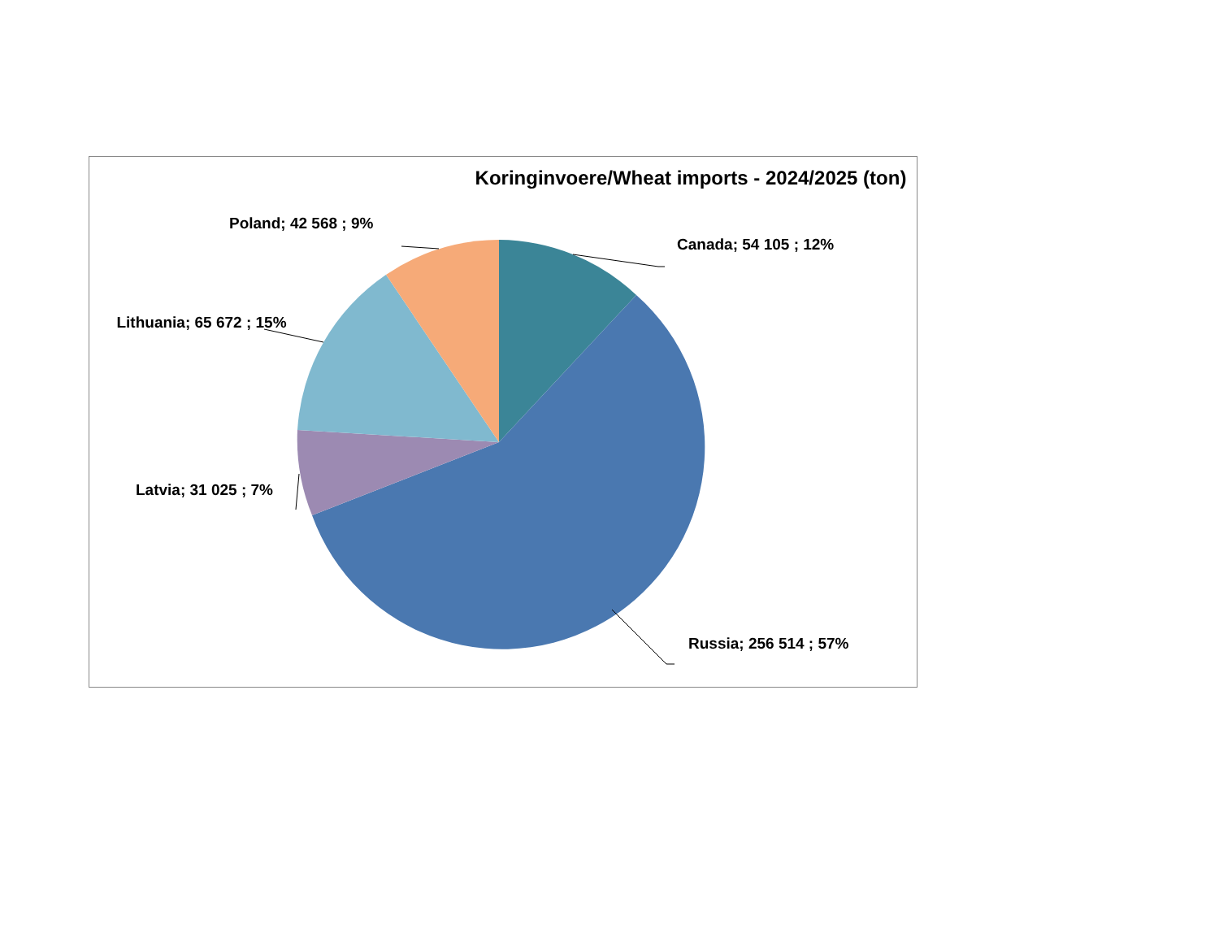Koringinvoere/Wheat imports - 2024/2025 (ton)
Poland; 42 568 ; 9%
Canada; 54 105 ; 12%
Lithuania; 65 672 ; 15%
Latvia; 31 025 ; 7%
Russia; 256 514 ; 57%